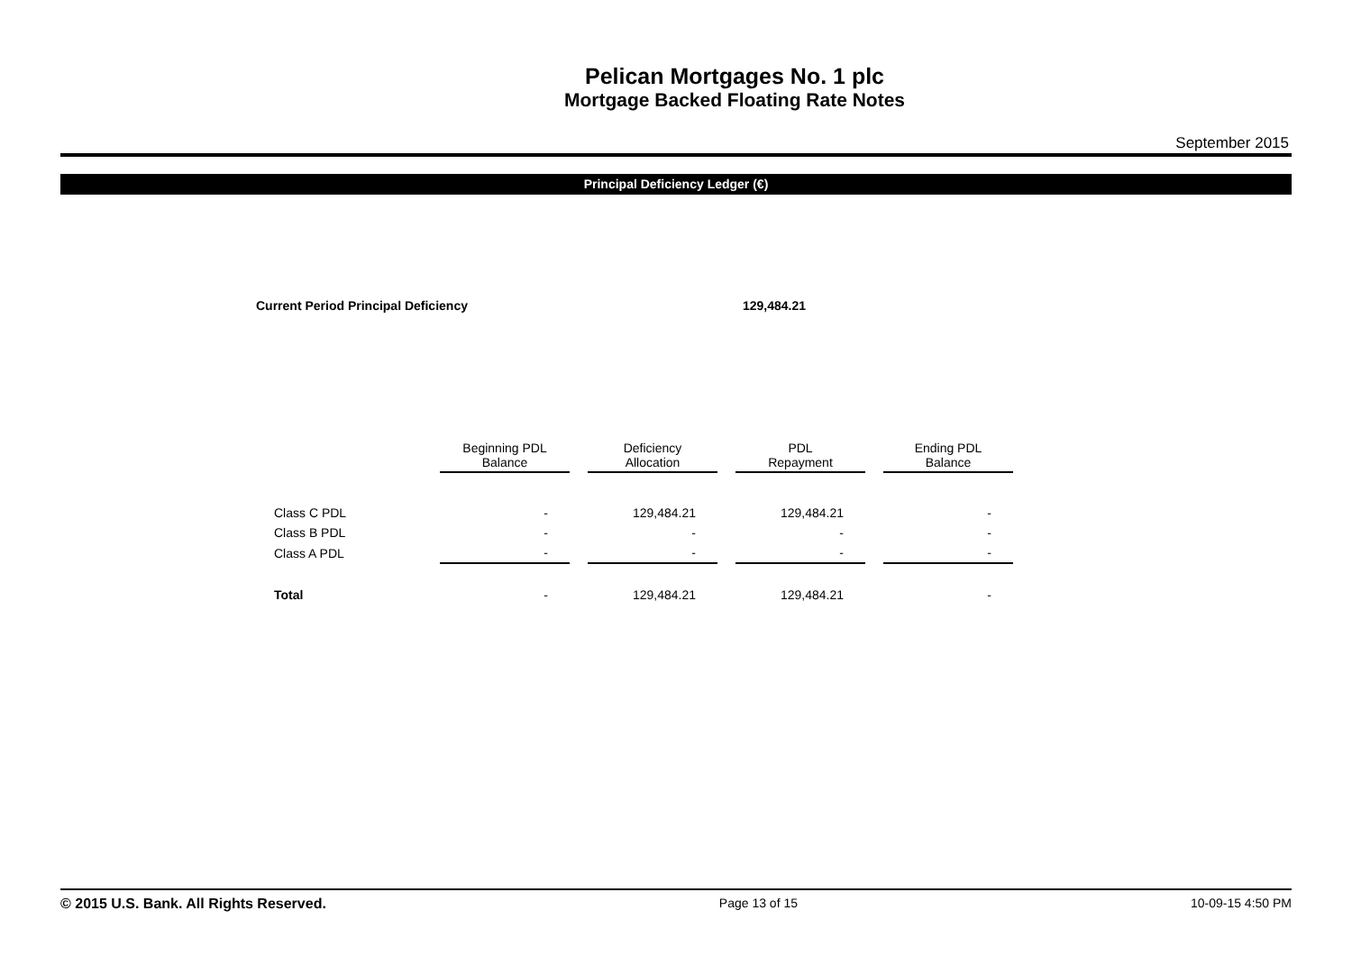Pelican Mortgages No. 1 plc
Mortgage Backed Floating Rate Notes
September 2015
Principal Deficiency Ledger (€)
Current Period Principal Deficiency 129,484.21
| | Beginning PDL Balance | | Deficiency Allocation | | PDL Repayment | | Ending PDL Balance |
| --- | --- | --- | --- | --- | --- | --- | --- |
| Class C PDL | - | | 129,484.21 | | 129,484.21 | | - |
| Class B PDL | - | | - | | - | | - |
| Class A PDL | - | | - | | - | | - |
| Total | - | | 129,484.21 | | 129,484.21 | | - |
© 2015 U.S. Bank. All Rights Reserved. Page 13 of 15 10-09-15 4:50 PM